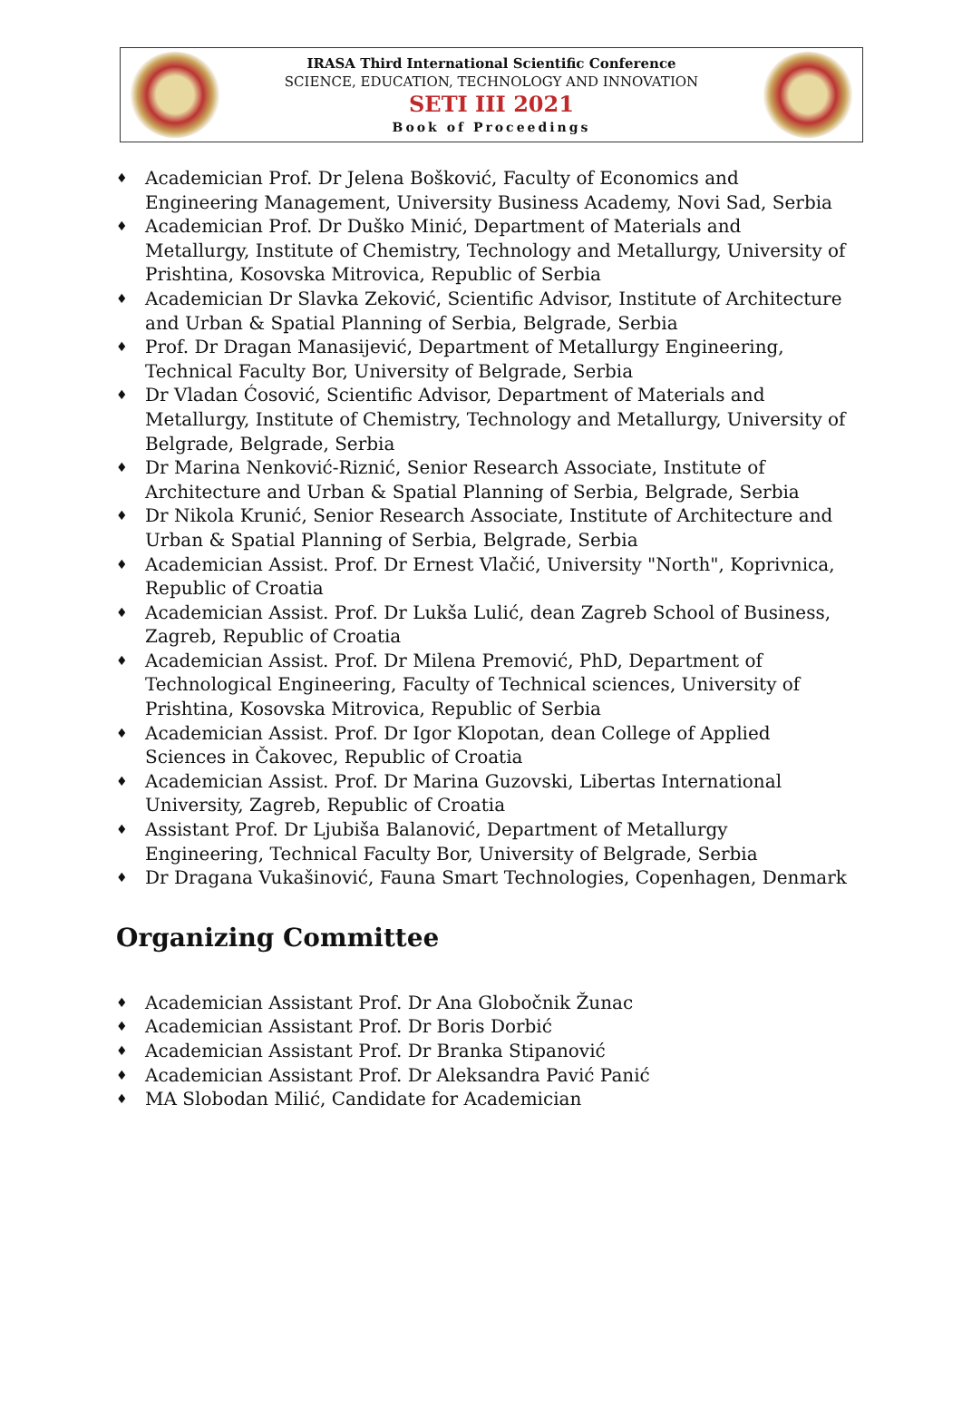IRASA Third International Scientific Conference
SCIENCE, EDUCATION, TECHNOLOGY AND INNOVATION
SETI III 2021
Book of Proceedings
♦ Academician Prof. Dr Jelena Bošković, Faculty of Economics and Engineering Management, University Business Academy, Novi Sad, Serbia
♦ Academician Prof. Dr Duško Minić, Department of Materials and Metallurgy, Institute of Chemistry, Technology and Metallurgy, University of Prishtina, Kosovska Mitrovica, Republic of Serbia
♦ Academician Dr Slavka Zeković, Scientific Advisor, Institute of Architecture and Urban & Spatial Planning of Serbia, Belgrade, Serbia
♦ Prof. Dr Dragan Manasijević, Department of Metallurgy Engineering, Technical Faculty Bor, University of Belgrade, Serbia
♦ Dr Vladan Ćosović, Scientific Advisor, Department of Materials and Metallurgy, Institute of Chemistry, Technology and Metallurgy, University of Belgrade, Belgrade, Serbia
♦ Dr Marina Nenković-Riznić, Senior Research Associate, Institute of Architecture and Urban & Spatial Planning of Serbia, Belgrade, Serbia
♦ Dr Nikola Krunić, Senior Research Associate, Institute of Architecture and Urban & Spatial Planning of Serbia, Belgrade, Serbia
♦ Academician Assist. Prof. Dr Ernest Vlačić, University "North", Koprivnica, Republic of Croatia
♦ Academician Assist. Prof. Dr Lukša Lulić, dean Zagreb School of Business, Zagreb, Republic of Croatia
♦ Academician Assist. Prof. Dr Milena Premović, PhD, Department of Technological Engineering, Faculty of Technical sciences, University of Prishtina, Kosovska Mitrovica, Republic of Serbia
♦ Academician Assist. Prof. Dr Igor Klopotan, dean College of Applied Sciences in Čakovec, Republic of Croatia
♦ Academician Assist. Prof. Dr Marina Guzovski, Libertas International University, Zagreb, Republic of Croatia
♦ Assistant Prof. Dr Ljubiša Balanović, Department of Metallurgy Engineering, Technical Faculty Bor, University of Belgrade, Serbia
♦ Dr Dragana Vukašinović, Fauna Smart Technologies, Copenhagen, Denmark
Organizing Committee
♦ Academician Assistant Prof. Dr Ana Globočnik Žunac
♦ Academician Assistant Prof. Dr Boris Dorbić
♦ Academician Assistant Prof. Dr Branka Stipanović
♦ Academician Assistant Prof. Dr Aleksandra Pavić Panić
♦ MA Slobodan Milić, Candidate for Academician